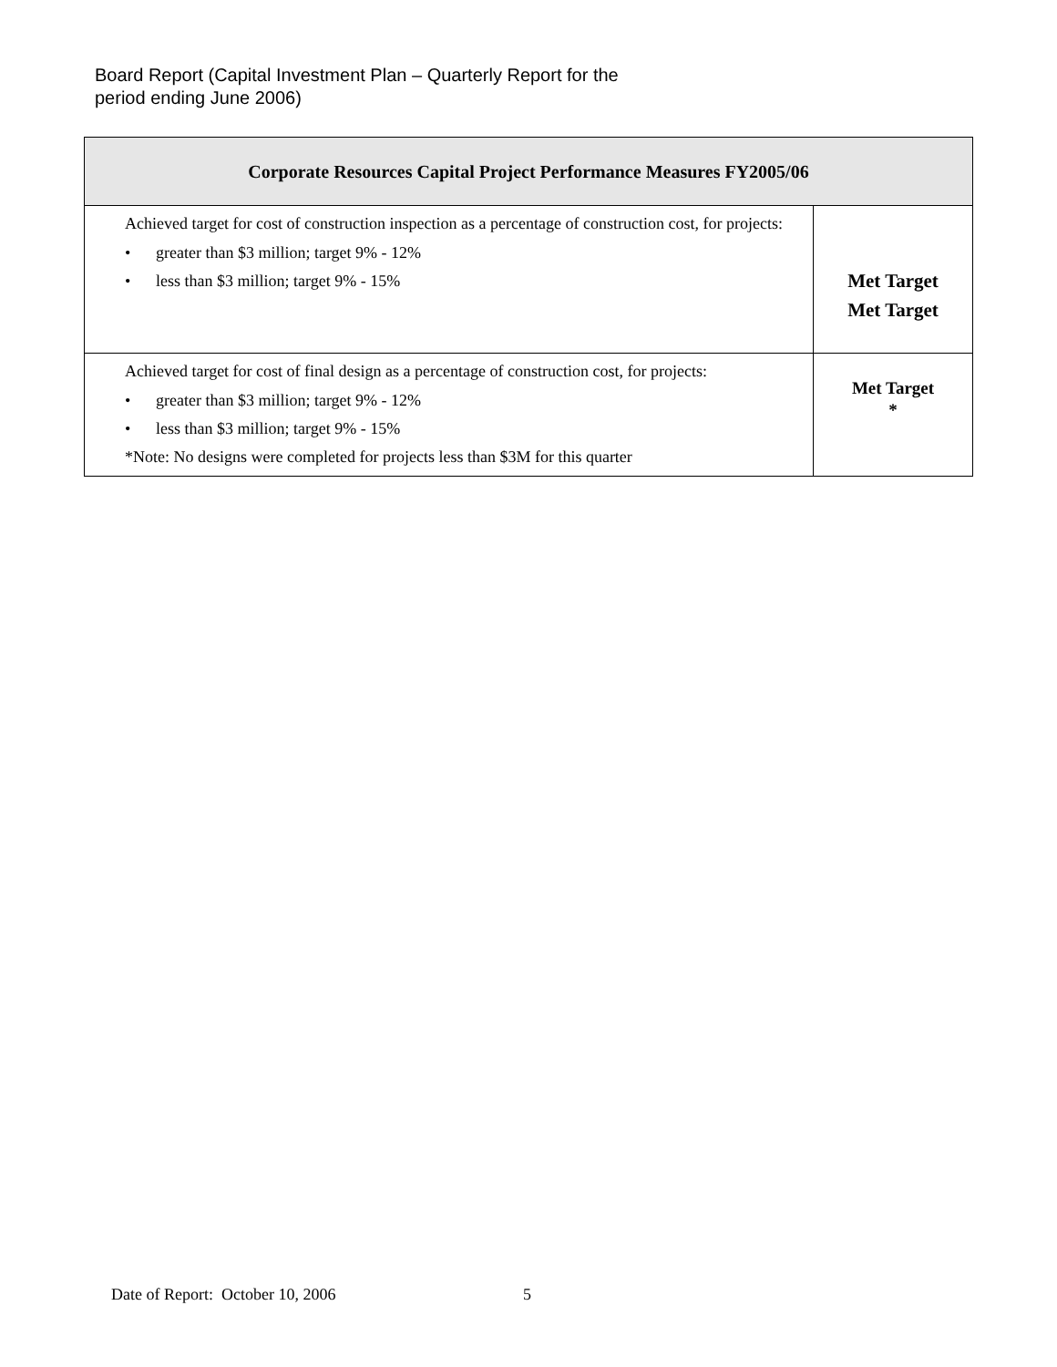Board Report (Capital Investment Plan – Quarterly Report for the
period ending June 2006)
| Corporate Resources Capital Project Performance Measures FY2005/06 | |
| --- | --- |
| Achieved target for cost of construction inspection as a percentage of construction cost, for projects: • greater than $3 million; target 9% - 12% • less than $3 million; target 9% - 15% | Met Target Met Target |
| Achieved target for cost of final design as a percentage of construction cost, for projects: • greater than $3 million; target 9% - 12% • less than $3 million; target 9% - 15% *Note: No designs were completed for projects less than $3M for this quarter | Met Target * |
Date of Report: October 10, 2006
5